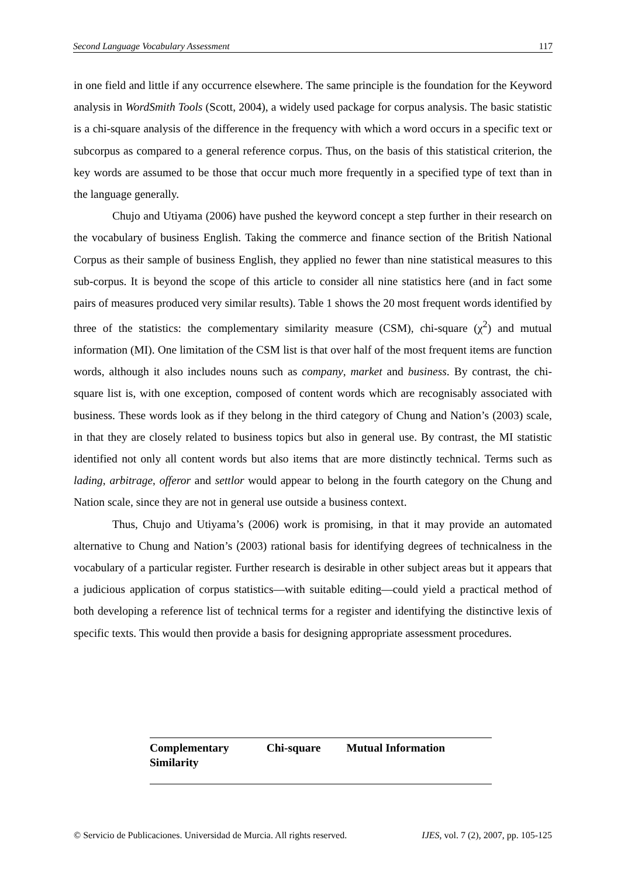Second Language Vocabulary Assessment 117
in one field and little if any occurrence elsewhere. The same principle is the foundation for the Keyword analysis in WordSmith Tools (Scott, 2004), a widely used package for corpus analysis. The basic statistic is a chi-square analysis of the difference in the frequency with which a word occurs in a specific text or subcorpus as compared to a general reference corpus. Thus, on the basis of this statistical criterion, the key words are assumed to be those that occur much more frequently in a specified type of text than in the language generally.
Chujo and Utiyama (2006) have pushed the keyword concept a step further in their research on the vocabulary of business English. Taking the commerce and finance section of the British National Corpus as their sample of business English, they applied no fewer than nine statistical measures to this sub-corpus. It is beyond the scope of this article to consider all nine statistics here (and in fact some pairs of measures produced very similar results). Table 1 shows the 20 most frequent words identified by three of the statistics: the complementary similarity measure (CSM), chi-square (χ<sup>2</sup>) and mutual information (MI). One limitation of the CSM list is that over half of the most frequent items are function words, although it also includes nouns such as company, market and business. By contrast, the chi-square list is, with one exception, composed of content words which are recognisably associated with business. These words look as if they belong in the third category of Chung and Nation’s (2003) scale, in that they are closely related to business topics but also in general use. By contrast, the MI statistic identified not only all content words but also items that are more distinctly technical. Terms such as lading, arbitrage, offeror and settlor would appear to belong in the fourth category on the Chung and Nation scale, since they are not in general use outside a business context.
Thus, Chujo and Utiyama’s (2006) work is promising, in that it may provide an automated alternative to Chung and Nation’s (2003) rational basis for identifying degrees of technicalness in the vocabulary of a particular register. Further research is desirable in other subject areas but it appears that a judicious application of corpus statistics—with suitable editing—could yield a practical method of both developing a reference list of technical terms for a register and identifying the distinctive lexis of specific texts. This would then provide a basis for designing appropriate assessment procedures.
| Complementary Similarity | Chi-square | Mutual Information |
| --- | --- | --- |
© Servicio de Publicaciones. Universidad de Murcia. All rights reserved. IJES, vol. 7 (2), 2007, pp. 105-125